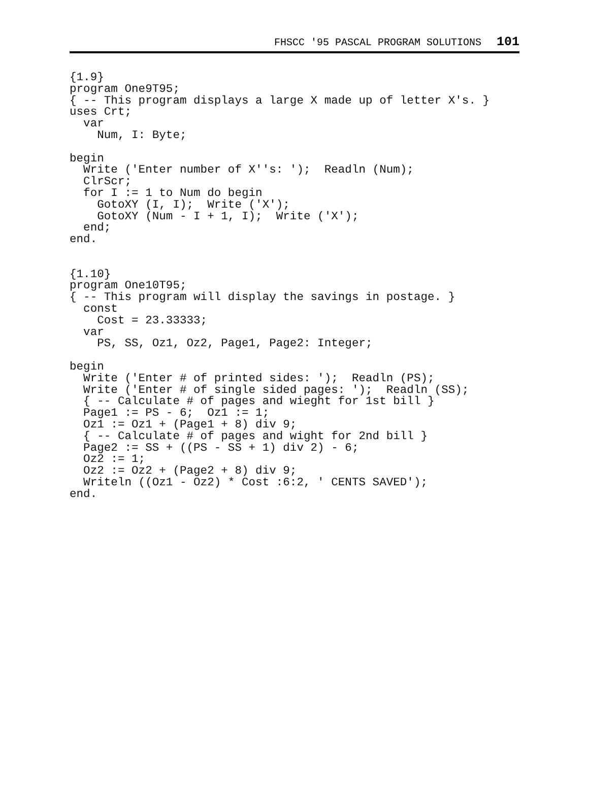FHSCC '95 PASCAL PROGRAM SOLUTIONS 101
{1.9}
program One9T95;
{ -- This program displays a large X made up of letter X's. }
uses Crt;
  var
    Num, I: Byte;

begin
  Write ('Enter number of X''s: ');  Readln (Num);
  ClrScr;
  for I := 1 to Num do begin
    GotoXY (I, I);  Write ('X');
    GotoXY (Num - I + 1, I);  Write ('X');
  end;
end.


{1.10}
program One10T95;
{ -- This program will display the savings in postage. }
  const
    Cost = 23.33333;
  var
    PS, SS, Oz1, Oz2, Page1, Page2: Integer;

begin
  Write ('Enter # of printed sides: ');  Readln (PS);
  Write ('Enter # of single sided pages: ');  Readln (SS);
  { -- Calculate # of pages and wieght for 1st bill }
  Page1 := PS - 6;  Oz1 := 1;
  Oz1 := Oz1 + (Page1 + 8) div 9;
  { -- Calculate # of pages and wight for 2nd bill }
  Page2 := SS + ((PS - SS + 1) div 2) - 6;
  Oz2 := 1;
  Oz2 := Oz2 + (Page2 + 8) div 9;
  Writeln ((Oz1 - Oz2) * Cost :6:2, ' CENTS SAVED');
end.